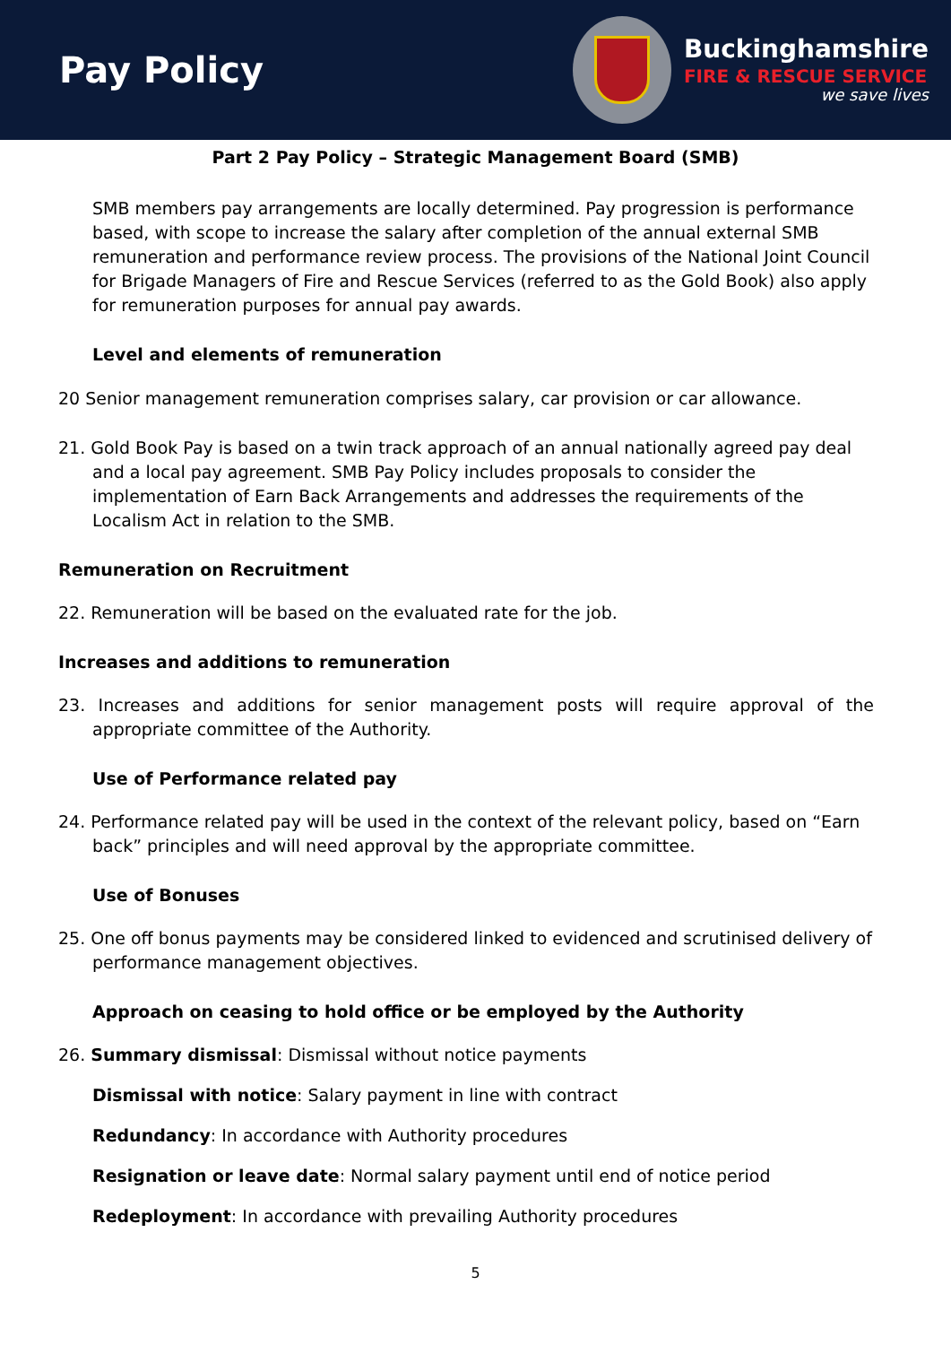Pay Policy
Buckinghamshire
FIRE & RESCUE SERVICE
we save lives
Part 2 Pay Policy – Strategic Management Board (SMB)
SMB members pay arrangements are locally determined. Pay progression is performance based, with scope to increase the salary after completion of the annual external SMB remuneration and performance review process. The provisions of the National Joint Council for Brigade Managers of Fire and Rescue Services (referred to as the Gold Book) also apply for remuneration purposes for annual pay awards.
Level and elements of remuneration
20 Senior management remuneration comprises salary, car provision or car allowance.
21. Gold Book Pay is based on a twin track approach of an annual nationally agreed pay deal and a local pay agreement. SMB Pay Policy includes proposals to consider the implementation of Earn Back Arrangements and addresses the requirements of the Localism Act in relation to the SMB.
Remuneration on Recruitment
22. Remuneration will be based on the evaluated rate for the job.
Increases and additions to remuneration
23. Increases and additions for senior management posts will require approval of the appropriate committee of the Authority.
Use of Performance related pay
24. Performance related pay will be used in the context of the relevant policy, based on “Earn back” principles and will need approval by the appropriate committee.
Use of Bonuses
25. One off bonus payments may be considered linked to evidenced and scrutinised delivery of performance management objectives.
Approach on ceasing to hold office or be employed by the Authority
26. Summary dismissal: Dismissal without notice payments
Dismissal with notice: Salary payment in line with contract
Redundancy: In accordance with Authority procedures
Resignation or leave date: Normal salary payment until end of notice period
Redeployment: In accordance with prevailing Authority procedures
5